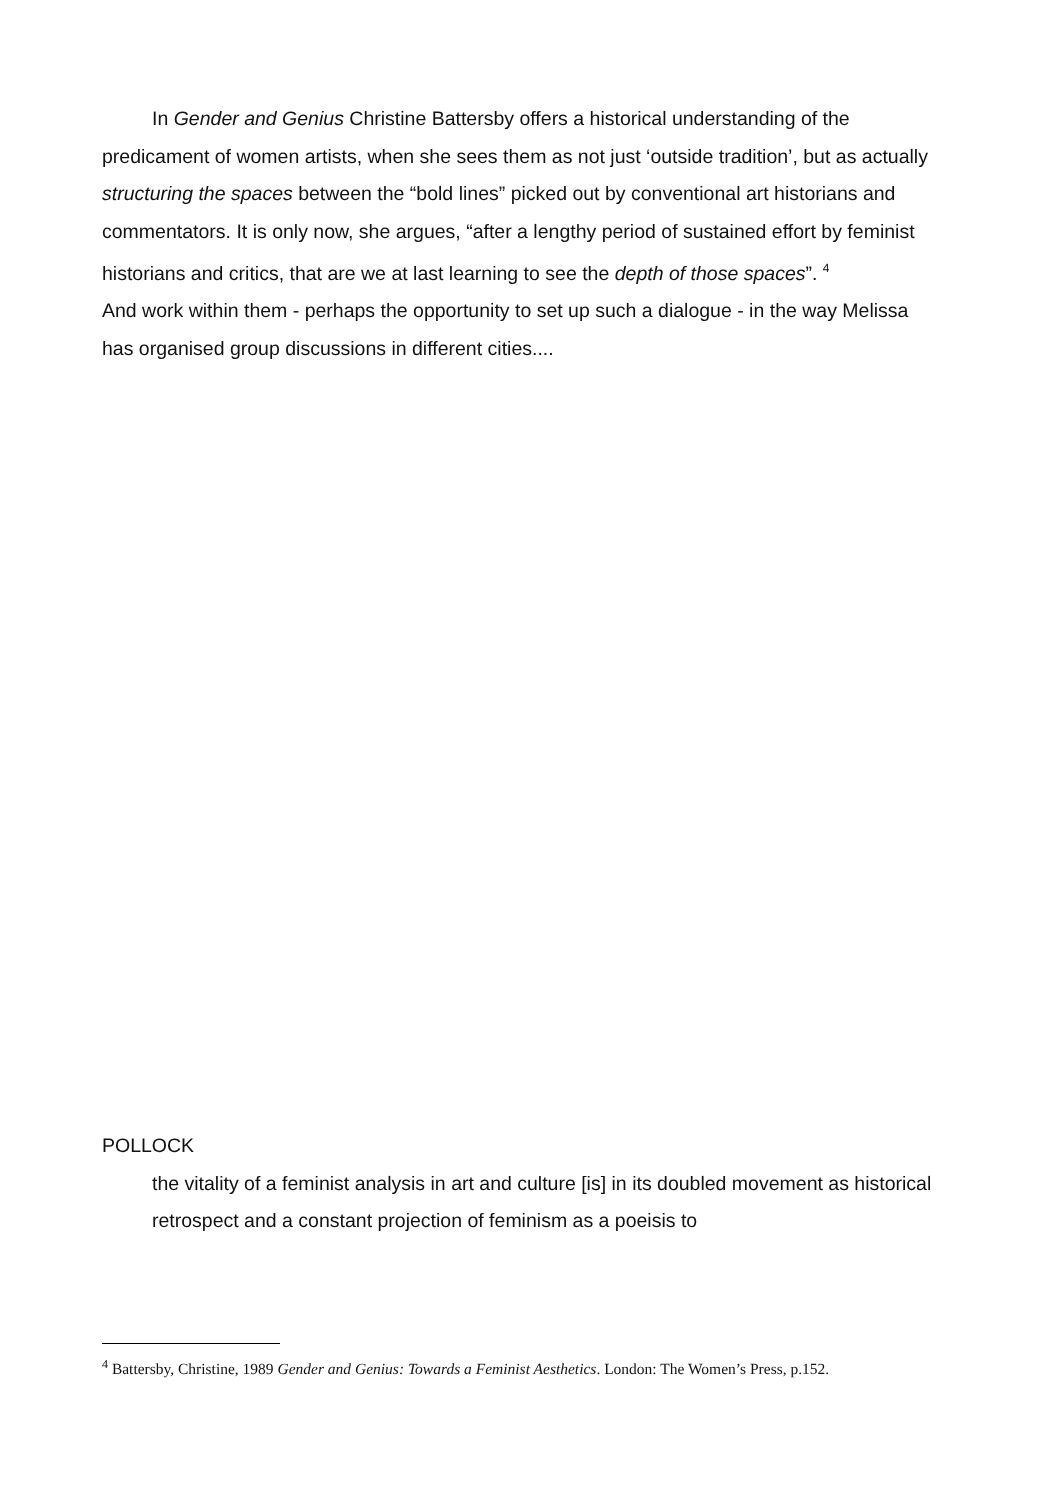In Gender and Genius Christine Battersby offers a historical understanding of the predicament of women artists, when she sees them as not just ‘outside tradition’, but as actually structuring the spaces between the “bold lines” picked out by conventional art historians and commentators. It is only now, she argues, “after a lengthy period of sustained effort by feminist historians and critics, that are we at last learning to see the depth of those spaces”. <sup>4</sup>
And work within them - perhaps the opportunity to set up such a dialogue - in the way Melissa has organised group discussions in different cities....
POLLOCK
the vitality of a feminist analysis in art and culture [is] in its doubled movement as historical retrospect and a constant projection of feminism as a poeisis to
<sup>4</sup> Battersby, Christine, 1989 Gender and Genius: Towards a Feminist Aesthetics. London: The Women’s Press, p.152.